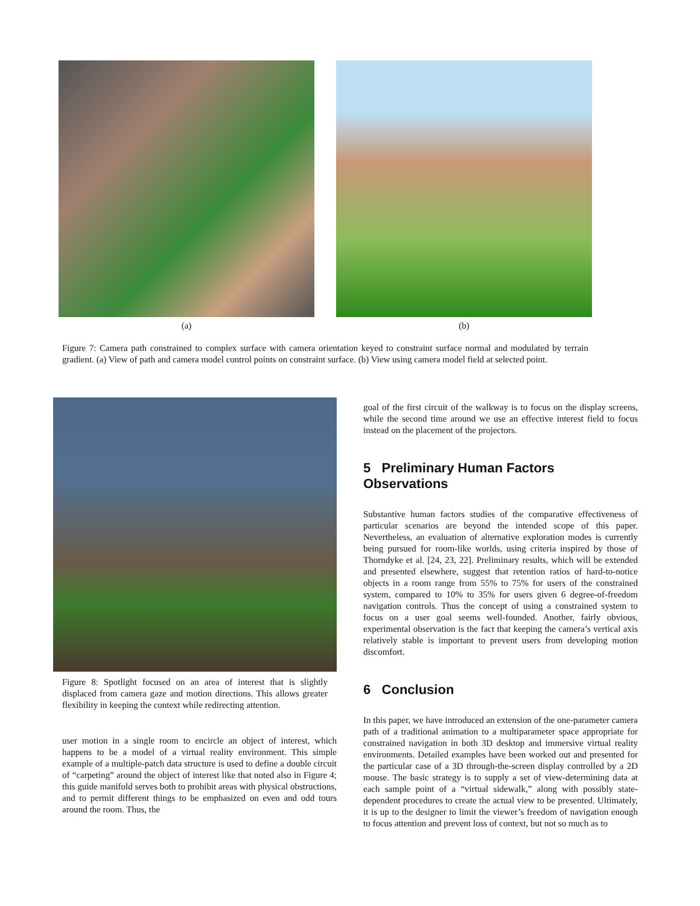(a) (b)
Figure 7: Camera path constrained to complex surface with camera orientation keyed to constraint surface normal and modulated by terrain gradient. (a) View of path and camera model control points on constraint surface. (b) View using camera model field at selected point.
Figure 8: Spotlight focused on an area of interest that is slightly displaced from camera gaze and motion directions. This allows greater flexibility in keeping the context while redirecting attention.
user motion in a single room to encircle an object of interest, which happens to be a model of a virtual reality environment. This simple example of a multiple-patch data structure is used to define a double circuit of “carpeting” around the object of interest like that noted also in Figure 4; this guide manifold serves both to prohibit areas with physical obstructions, and to permit different things to be emphasized on even and odd tours around the room. Thus, the
goal of the first circuit of the walkway is to focus on the display screens, while the second time around we use an effective interest field to focus instead on the placement of the projectors.
5 Preliminary Human Factors Observations
Substantive human factors studies of the comparative effectiveness of particular scenarios are beyond the intended scope of this paper. Nevertheless, an evaluation of alternative exploration modes is currently being pursued for room-like worlds, using criteria inspired by those of Thorndyke et al. [24, 23, 22]. Preliminary results, which will be extended and presented elsewhere, suggest that retention ratios of hard-to-notice objects in a room range from 55% to 75% for users of the constrained system, compared to 10% to 35% for users given 6 degree-of-freedom navigation controls. Thus the concept of using a constrained system to focus on a user goal seems well-founded. Another, fairly obvious, experimental observation is the fact that keeping the camera’s vertical axis relatively stable is important to prevent users from developing motion discomfort.
6 Conclusion
In this paper, we have introduced an extension of the one-parameter camera path of a traditional animation to a multiparameter space appropriate for constrained navigation in both 3D desktop and immersive virtual reality environments. Detailed examples have been worked out and presented for the particular case of a 3D through-the-screen display controlled by a 2D mouse. The basic strategy is to supply a set of view-determining data at each sample point of a “virtual sidewalk,” along with possibly state-dependent procedures to create the actual view to be presented. Ultimately, it is up to the designer to limit the viewer’s freedom of navigation enough to focus attention and prevent loss of context, but not so much as to